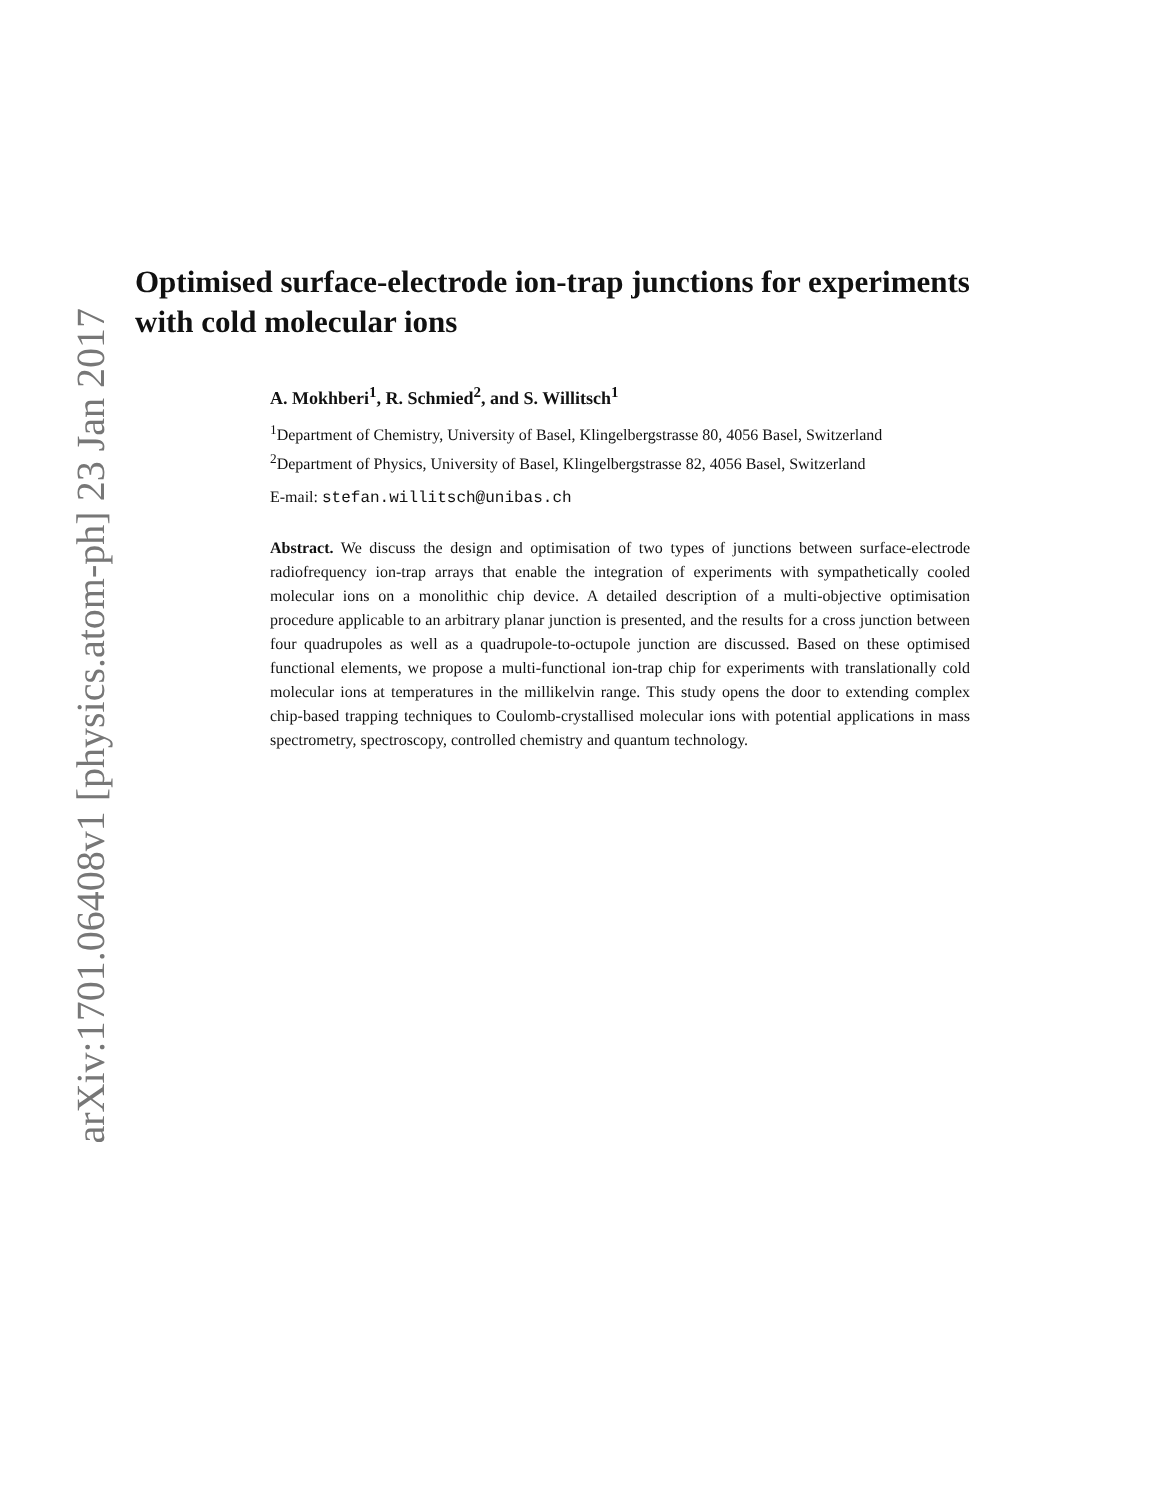arXiv:1701.06408v1 [physics.atom-ph] 23 Jan 2017
Optimised surface-electrode ion-trap junctions for experiments with cold molecular ions
A. Mokhberi<sup>1</sup>, R. Schmied<sup>2</sup>, and S. Willitsch<sup>1</sup>
<sup>1</sup> Department of Chemistry, University of Basel, Klingelbergstrasse 80, 4056 Basel, Switzerland
<sup>2</sup> Department of Physics, University of Basel, Klingelbergstrasse 82, 4056 Basel, Switzerland
E-mail: stefan.willitsch@unibas.ch
Abstract. We discuss the design and optimisation of two types of junctions between surface-electrode radiofrequency ion-trap arrays that enable the integration of experiments with sympathetically cooled molecular ions on a monolithic chip device. A detailed description of a multi-objective optimisation procedure applicable to an arbitrary planar junction is presented, and the results for a cross junction between four quadrupoles as well as a quadrupole-to-octupole junction are discussed. Based on these optimised functional elements, we propose a multi-functional ion-trap chip for experiments with translationally cold molecular ions at temperatures in the millikelvin range. This study opens the door to extending complex chip-based trapping techniques to Coulomb-crystallised molecular ions with potential applications in mass spectrometry, spectroscopy, controlled chemistry and quantum technology.